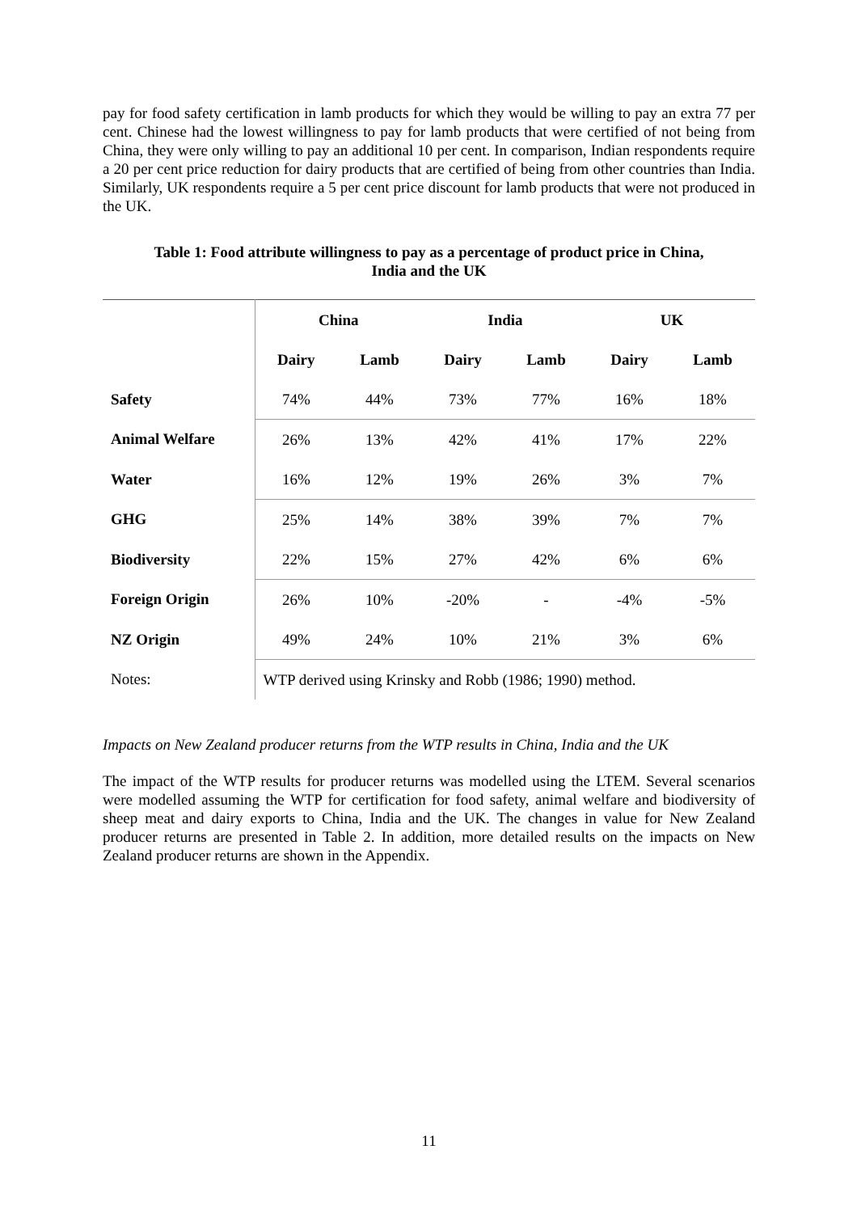pay for food safety certification in lamb products for which they would be willing to pay an extra 77 per cent. Chinese had the lowest willingness to pay for lamb products that were certified of not being from China, they were only willing to pay an additional 10 per cent. In comparison, Indian respondents require a 20 per cent price reduction for dairy products that are certified of being from other countries than India. Similarly, UK respondents require a 5 per cent price discount for lamb products that were not produced in the UK.
Table 1: Food attribute willingness to pay as a percentage of product price in China,
India and the UK
| | China | | India | | UK | |
| --- | --- | --- | --- | --- | --- | --- |
| | Dairy | Lamb | Dairy | Lamb | Dairy | Lamb |
| Safety | 74% | 44% | 73% | 77% | 16% | 18% |
| Animal Welfare | 26% | 13% | 42% | 41% | 17% | 22% |
| Water | 16% | 12% | 19% | 26% | 3% | 7% |
| GHG | 25% | 14% | 38% | 39% | 7% | 7% |
| Biodiversity | 22% | 15% | 27% | 42% | 6% | 6% |
| Foreign Origin | 26% | 10% | -20% | - | -4% | -5% |
| NZ Origin | 49% | 24% | 10% | 21% | 3% | 6% |
| Notes: | WTP derived using Krinsky and Robb (1986; 1990) method. | | | | | |
Impacts on New Zealand producer returns from the WTP results in China, India and the UK
The impact of the WTP results for producer returns was modelled using the LTEM. Several scenarios were modelled assuming the WTP for certification for food safety, animal welfare and biodiversity of sheep meat and dairy exports to China, India and the UK. The changes in value for New Zealand producer returns are presented in Table 2. In addition, more detailed results on the impacts on New Zealand producer returns are shown in the Appendix.
11